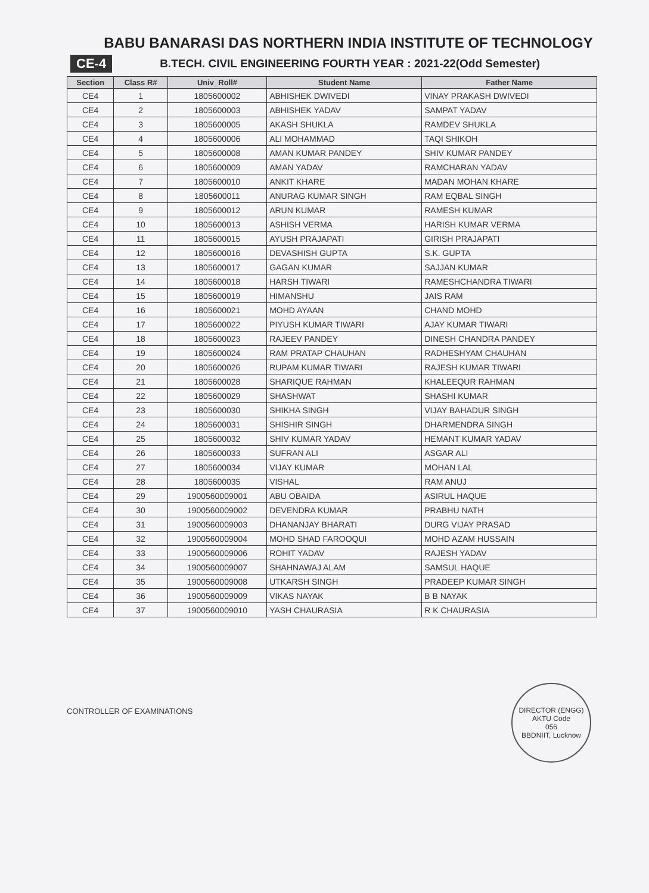BABU BANARASI DAS NORTHERN INDIA INSTITUTE OF TECHNOLOGY
CE-4
B.TECH. CIVIL ENGINEERING FOURTH YEAR : 2021-22(Odd Semester)
| Section | Class R# | Univ_Roll# | Student Name | Father Name |
| --- | --- | --- | --- | --- |
| CE4 | 1 | 1805600002 | ABHISHEK DWIVEDI | VINAY PRAKASH DWIVEDI |
| CE4 | 2 | 1805600003 | ABHISHEK YADAV | SAMPAT YADAV |
| CE4 | 3 | 1805600005 | AKASH SHUKLA | RAMDEV SHUKLA |
| CE4 | 4 | 1805600006 | ALI MOHAMMAD | TAQI SHIKOH |
| CE4 | 5 | 1805600008 | AMAN KUMAR PANDEY | SHIV KUMAR PANDEY |
| CE4 | 6 | 1805600009 | AMAN YADAV | RAMCHARAN YADAV |
| CE4 | 7 | 1805600010 | ANKIT KHARE | MADAN MOHAN KHARE |
| CE4 | 8 | 1805600011 | ANURAG KUMAR SINGH | RAM EQBAL SINGH |
| CE4 | 9 | 1805600012 | ARUN KUMAR | RAMESH KUMAR |
| CE4 | 10 | 1805600013 | ASHISH VERMA | HARISH KUMAR VERMA |
| CE4 | 11 | 1805600015 | AYUSH PRAJAPATI | GIRISH PRAJAPATI |
| CE4 | 12 | 1805600016 | DEVASHISH GUPTA | S.K. GUPTA |
| CE4 | 13 | 1805600017 | GAGAN KUMAR | SAJJAN KUMAR |
| CE4 | 14 | 1805600018 | HARSH TIWARI | RAMESHCHANDRA TIWARI |
| CE4 | 15 | 1805600019 | HIMANSHU | JAIS RAM |
| CE4 | 16 | 1805600021 | MOHD AYAAN | CHAND MOHD |
| CE4 | 17 | 1805600022 | PIYUSH KUMAR TIWARI | AJAY KUMAR TIWARI |
| CE4 | 18 | 1805600023 | RAJEEV PANDEY | DINESH CHANDRA PANDEY |
| CE4 | 19 | 1805600024 | RAM PRATAP CHAUHAN | RADHESHYAM CHAUHAN |
| CE4 | 20 | 1805600026 | RUPAM KUMAR TIWARI | RAJESH KUMAR TIWARI |
| CE4 | 21 | 1805600028 | SHARIQUE RAHMAN | KHALEEQUR RAHMAN |
| CE4 | 22 | 1805600029 | SHASHWAT | SHASHI KUMAR |
| CE4 | 23 | 1805600030 | SHIKHA SINGH | VIJAY BAHADUR SINGH |
| CE4 | 24 | 1805600031 | SHISHIR SINGH | DHARMENDRA SINGH |
| CE4 | 25 | 1805600032 | SHIV KUMAR YADAV | HEMANT KUMAR YADAV |
| CE4 | 26 | 1805600033 | SUFRAN ALI | ASGAR ALI |
| CE4 | 27 | 1805600034 | VIJAY KUMAR | MOHAN LAL |
| CE4 | 28 | 1805600035 | VISHAL | RAM ANUJ |
| CE4 | 29 | 1900560009001 | ABU OBAIDA | ASIRUL HAQUE |
| CE4 | 30 | 1900560009002 | DEVENDRA KUMAR | PRABHU NATH |
| CE4 | 31 | 1900560009003 | DHANANJAY BHARATI | DURG VIJAY PRASAD |
| CE4 | 32 | 1900560009004 | MOHD SHAD FAROOQUI | MOHD AZAM HUSSAIN |
| CE4 | 33 | 1900560009006 | ROHIT YADAV | RAJESH YADAV |
| CE4 | 34 | 1900560009007 | SHAHNAWAJ ALAM | SAMSUL HAQUE |
| CE4 | 35 | 1900560009008 | UTKARSH SINGH | PRADEEP KUMAR SINGH |
| CE4 | 36 | 1900560009009 | VIKAS NAYAK | B B NAYAK |
| CE4 | 37 | 1900560009010 | YASH CHAURASIA | R K CHAURASIA |
CONTROLLER OF EXAMINATIONS
DIRECTOR (ENGG)
AKTU Code
056
BBDNIIT, Lucknow